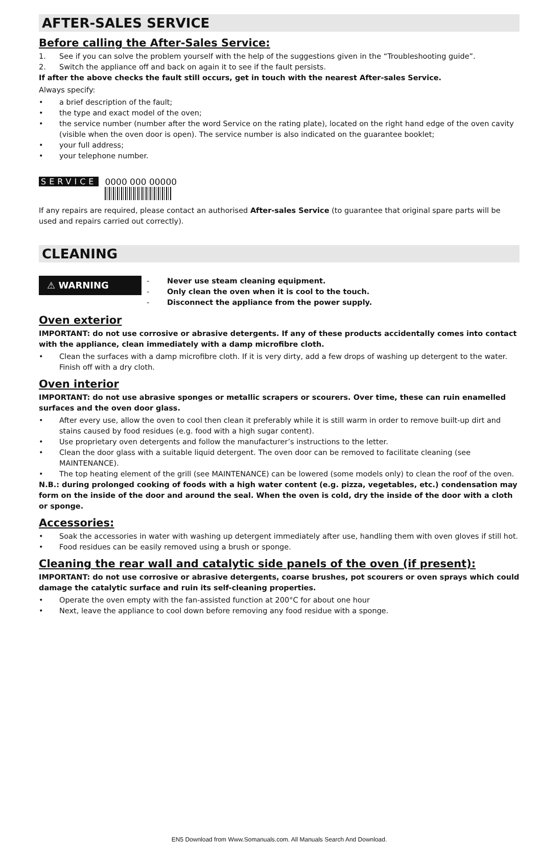AFTER-SALES SERVICE
Before calling the After-Sales Service:
1. See if you can solve the problem yourself with the help of the suggestions given in the “Troubleshooting guide”.
2. Switch the appliance off and back on again it to see if the fault persists.
If after the above checks the fault still occurs, get in touch with the nearest After-sales Service.
Always specify:
• a brief description of the fault;
• the type and exact model of the oven;
• the service number (number after the word Service on the rating plate), located on the right hand edge of the oven cavity (visible when the oven door is open). The service number is also indicated on the guarantee booklet;
• your full address;
• your telephone number.
SERVICE 0000 000 00000
If any repairs are required, please contact an authorised After-sales Service (to guarantee that original spare parts will be used and repairs carried out correctly).
CLEANING
⚠ WARNING
- Never use steam cleaning equipment.
- Only clean the oven when it is cool to the touch.
- Disconnect the appliance from the power supply.
Oven exterior
IMPORTANT: do not use corrosive or abrasive detergents. If any of these products accidentally comes into contact with the appliance, clean immediately with a damp microfibre cloth.
• Clean the surfaces with a damp microfibre cloth. If it is very dirty, add a few drops of washing up detergent to the water. Finish off with a dry cloth.
Oven interior
IMPORTANT: do not use abrasive sponges or metallic scrapers or scourers. Over time, these can ruin enamelled surfaces and the oven door glass.
• After every use, allow the oven to cool then clean it preferably while it is still warm in order to remove built-up dirt and stains caused by food residues (e.g. food with a high sugar content).
• Use proprietary oven detergents and follow the manufacturer’s instructions to the letter.
• Clean the door glass with a suitable liquid detergent. The oven door can be removed to facilitate cleaning (see MAINTENANCE).
• The top heating element of the grill (see MAINTENANCE) can be lowered (some models only) to clean the roof of the oven.
N.B.: during prolonged cooking of foods with a high water content (e.g. pizza, vegetables, etc.) condensation may form on the inside of the door and around the seal. When the oven is cold, dry the inside of the door with a cloth or sponge.
Accessories:
• Soak the accessories in water with washing up detergent immediately after use, handling them with oven gloves if still hot.
• Food residues can be easily removed using a brush or sponge.
Cleaning the rear wall and catalytic side panels of the oven (if present):
IMPORTANT: do not use corrosive or abrasive detergents, coarse brushes, pot scourers or oven sprays which could damage the catalytic surface and ruin its self-cleaning properties.
• Operate the oven empty with the fan-assisted function at 200°C for about one hour
• Next, leave the appliance to cool down before removing any food residue with a sponge.
EN5 Download from Www.Somanuals.com. All Manuals Search And Download.